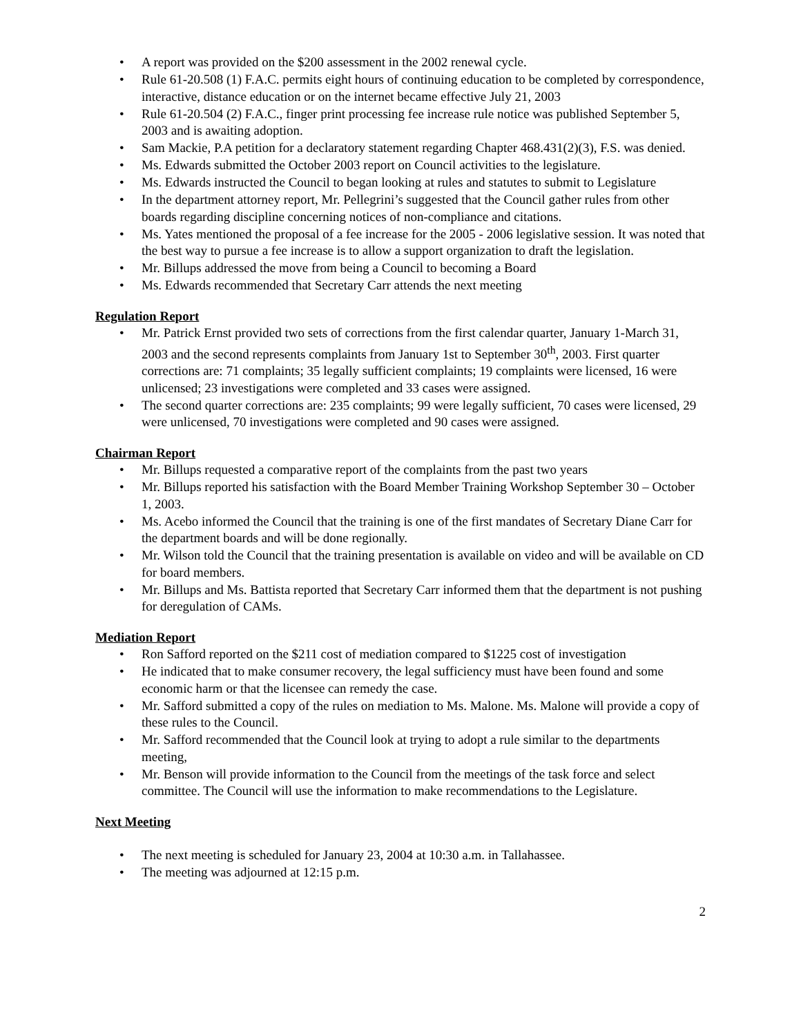A report was provided on the $200 assessment in the 2002 renewal cycle.
Rule 61-20.508 (1) F.A.C. permits eight hours of continuing education to be completed by correspondence, interactive, distance education or on the internet became effective July 21, 2003
Rule 61-20.504 (2) F.A.C., finger print processing fee increase rule notice was published September 5, 2003 and is awaiting adoption.
Sam Mackie, P.A petition for a declaratory statement regarding Chapter 468.431(2)(3), F.S. was denied.
Ms. Edwards submitted the October 2003 report on Council activities to the legislature.
Ms. Edwards instructed the Council to began looking at rules and statutes to submit to Legislature
In the department attorney report, Mr. Pellegrini’s suggested that the Council gather rules from other boards regarding discipline concerning notices of non-compliance and citations.
Ms. Yates mentioned the proposal of a fee increase for the 2005 - 2006 legislative session. It was noted that the best way to pursue a fee increase is to allow a support organization to draft the legislation.
Mr. Billups addressed the move from being a Council to becoming a Board
Ms. Edwards recommended that Secretary Carr attends the next meeting
Regulation Report
Mr. Patrick Ernst provided two sets of corrections from the first calendar quarter, January 1-March 31, 2003 and the second represents complaints from January 1st to September 30<sup>th</sup>, 2003. First quarter corrections are: 71 complaints; 35 legally sufficient complaints; 19 complaints were licensed, 16 were unlicensed; 23 investigations were completed and 33 cases were assigned.
The second quarter corrections are: 235 complaints; 99 were legally sufficient, 70 cases were licensed, 29 were unlicensed, 70 investigations were completed and 90 cases were assigned.
Chairman Report
Mr. Billups requested a comparative report of the complaints from the past two years
Mr. Billups reported his satisfaction with the Board Member Training Workshop September 30 – October 1, 2003.
Ms. Acebo informed the Council that the training is one of the first mandates of Secretary Diane Carr for the department boards and will be done regionally.
Mr. Wilson told the Council that the training presentation is available on video and will be available on CD for board members.
Mr. Billups and Ms. Battista reported that Secretary Carr informed them that the department is not pushing for deregulation of CAMs.
Mediation Report
Ron Safford reported on the $211 cost of mediation compared to $1225 cost of investigation
He indicated that to make consumer recovery, the legal sufficiency must have been found and some economic harm or that the licensee can remedy the case.
Mr. Safford submitted a copy of the rules on mediation to Ms. Malone. Ms. Malone will provide a copy of these rules to the Council.
Mr. Safford recommended that the Council look at trying to adopt a rule similar to the departments meeting,
Mr. Benson will provide information to the Council from the meetings of the task force and select committee. The Council will use the information to make recommendations to the Legislature.
Next Meeting
The next meeting is scheduled for January 23, 2004 at 10:30 a.m. in Tallahassee.
The meeting was adjourned at 12:15 p.m.
2